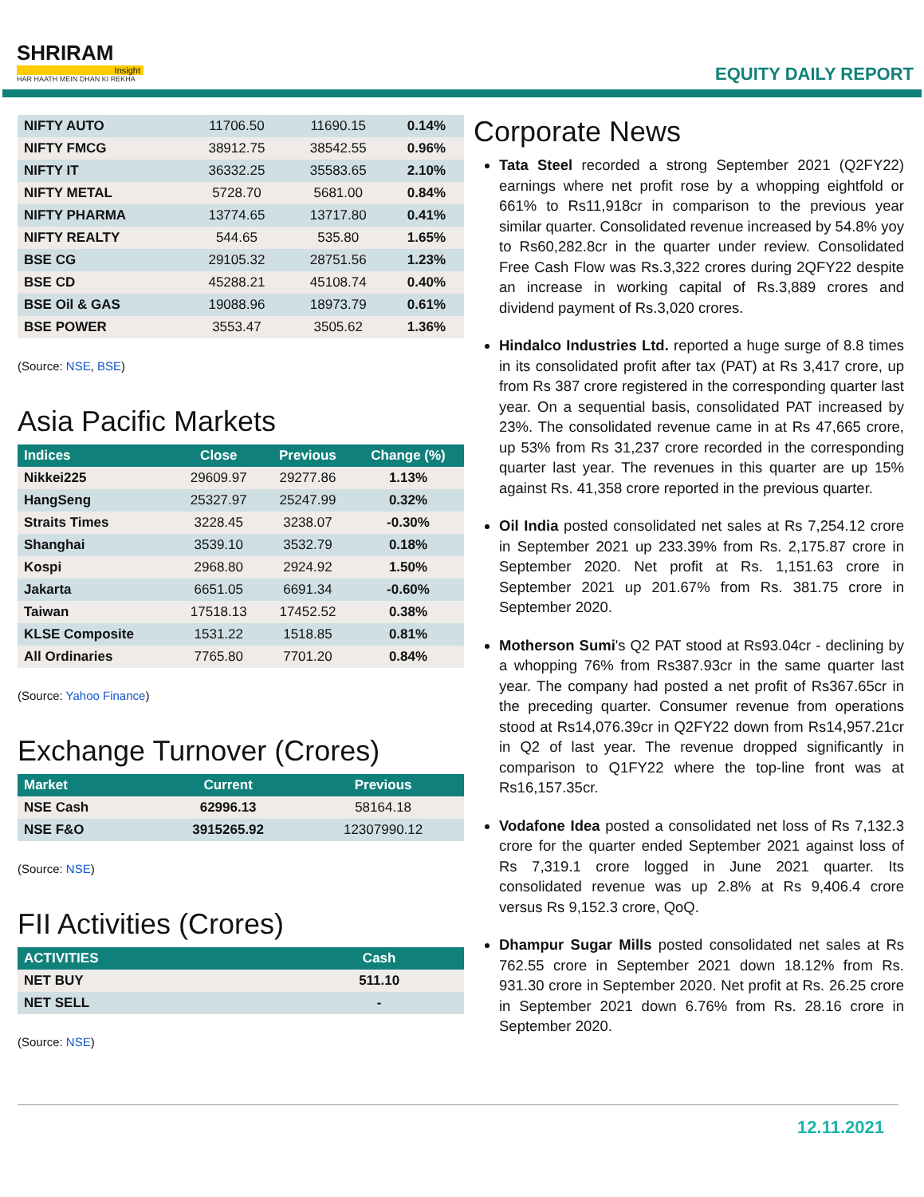SHRIRAM
Insight
HAR HAATH MEIN DHAN KI REKHA
EQUITY DAILY REPORT
| NIFTY AUTO | 11706.50 | 11690.15 | 0.14% |
| NIFTY FMCG | 38912.75 | 38542.55 | 0.96% |
| NIFTY IT | 36332.25 | 35583.65 | 2.10% |
| NIFTY METAL | 5728.70 | 5681.00 | 0.84% |
| NIFTY PHARMA | 13774.65 | 13717.80 | 0.41% |
| NIFTY REALTY | 544.65 | 535.80 | 1.65% |
| BSE CG | 29105.32 | 28751.56 | 1.23% |
| BSE CD | 45288.21 | 45108.74 | 0.40% |
| BSE Oil & GAS | 19088.96 | 18973.79 | 0.61% |
| BSE POWER | 3553.47 | 3505.62 | 1.36% |
(Source: NSE, BSE)
Asia Pacific Markets
| Indices | Close | Previous | Change (%) |
| --- | --- | --- | --- |
| Nikkei225 | 29609.97 | 29277.86 | 1.13% |
| HangSeng | 25327.97 | 25247.99 | 0.32% |
| Straits Times | 3228.45 | 3238.07 | -0.30% |
| Shanghai | 3539.10 | 3532.79 | 0.18% |
| Kospi | 2968.80 | 2924.92 | 1.50% |
| Jakarta | 6651.05 | 6691.34 | -0.60% |
| Taiwan | 17518.13 | 17452.52 | 0.38% |
| KLSE Composite | 1531.22 | 1518.85 | 0.81% |
| All Ordinaries | 7765.80 | 7701.20 | 0.84% |
(Source: Yahoo Finance)
Exchange Turnover (Crores)
| Market | Current | Previous |
| --- | --- | --- |
| NSE Cash | 62996.13 | 58164.18 |
| NSE F&O | 3915265.92 | 12307990.12 |
(Source: NSE)
FII Activities (Crores)
| ACTIVITIES | Cash |
| --- | --- |
| NET BUY | 511.10 |
| NET SELL | - |
(Source: NSE)
Corporate News
Tata Steel recorded a strong September 2021 (Q2FY22) earnings where net profit rose by a whopping eightfold or 661% to Rs11,918cr in comparison to the previous year similar quarter. Consolidated revenue increased by 54.8% yoy to Rs60,282.8cr in the quarter under review. Consolidated Free Cash Flow was Rs.3,322 crores during 2QFY22 despite an increase in working capital of Rs.3,889 crores and dividend payment of Rs.3,020 crores.
Hindalco Industries Ltd. reported a huge surge of 8.8 times in its consolidated profit after tax (PAT) at Rs 3,417 crore, up from Rs 387 crore registered in the corresponding quarter last year. On a sequential basis, consolidated PAT increased by 23%. The consolidated revenue came in at Rs 47,665 crore, up 53% from Rs 31,237 crore recorded in the corresponding quarter last year. The revenues in this quarter are up 15% against Rs. 41,358 crore reported in the previous quarter.
Oil India posted consolidated net sales at Rs 7,254.12 crore in September 2021 up 233.39% from Rs. 2,175.87 crore in September 2020. Net profit at Rs. 1,151.63 crore in September 2021 up 201.67% from Rs. 381.75 crore in September 2020.
Motherson Sumi's Q2 PAT stood at Rs93.04cr - declining by a whopping 76% from Rs387.93cr in the same quarter last year. The company had posted a net profit of Rs367.65cr in the preceding quarter. Consumer revenue from operations stood at Rs14,076.39cr in Q2FY22 down from Rs14,957.21cr in Q2 of last year. The revenue dropped significantly in comparison to Q1FY22 where the top-line front was at Rs16,157.35cr.
Vodafone Idea posted a consolidated net loss of Rs 7,132.3 crore for the quarter ended September 2021 against loss of Rs 7,319.1 crore logged in June 2021 quarter. Its consolidated revenue was up 2.8% at Rs 9,406.4 crore versus Rs 9,152.3 crore, QoQ.
Dhampur Sugar Mills posted consolidated net sales at Rs 762.55 crore in September 2021 down 18.12% from Rs. 931.30 crore in September 2020. Net profit at Rs. 26.25 crore in September 2021 down 6.76% from Rs. 28.16 crore in September 2020.
12.11.2021